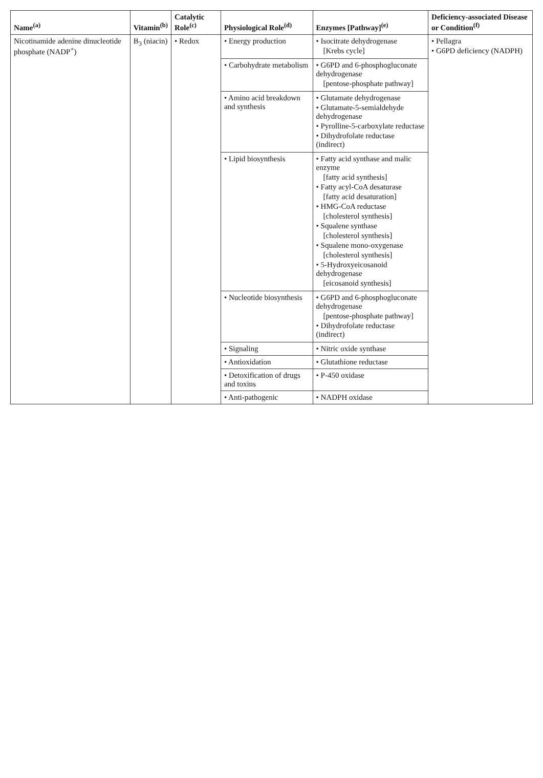| Name<sup>(a)</sup> | Vitamin<sup>(b)</sup> | Catalytic Role<sup>(c)</sup> | Physiological Role<sup>(d)</sup> | Enzymes [Pathway]<sup>(e)</sup> | Deficiency-associated Disease or Condition<sup>(f)</sup> |
| --- | --- | --- | --- | --- | --- |
| Nicotinamide adenine dinucleotide phosphate (NADP<sup>+</sup>) | B<sub>3</sub> (niacin) | • Redox | • Energy production | • Isocitrate dehydrogenase [Krebs cycle] | • Pellagra • G6PD deficiency (NADPH) |
| | | | • Carbohydrate metabolism | • G6PD and 6-phosphogluconate dehydrogenase [pentose-phosphate pathway] | |
| | | | • Amino acid breakdown and synthesis | • Glutamate dehydrogenase • Glutamate-5-semialdehyde dehydrogenase • Pyrolline-5-carboxylate reductase • Dihydrofolate reductase (indirect) | |
| | | | • Lipid biosynthesis | • Fatty acid synthase and malic enzyme [fatty acid synthesis] • Fatty acyl-CoA desaturase [fatty acid desaturation] • HMG-CoA reductase [cholesterol synthesis] • Squalene synthase [cholesterol synthesis] • Squalene mono-oxygenase [cholesterol synthesis] • 5-Hydroxyeicosanoid dehydrogenase [eicosanoid synthesis] | |
| | | | • Nucleotide biosynthesis | • G6PD and 6-phosphogluconate dehydrogenase [pentose-phosphate pathway] • Dihydrofolate reductase (indirect) | |
| | | | • Signaling | • Nitric oxide synthase | |
| | | | • Antioxidation | • Glutathione reductase | |
| | | | • Detoxification of drugs and toxins | • P-450 oxidase | |
| | | | • Anti-pathogenic | • NADPH oxidase | |